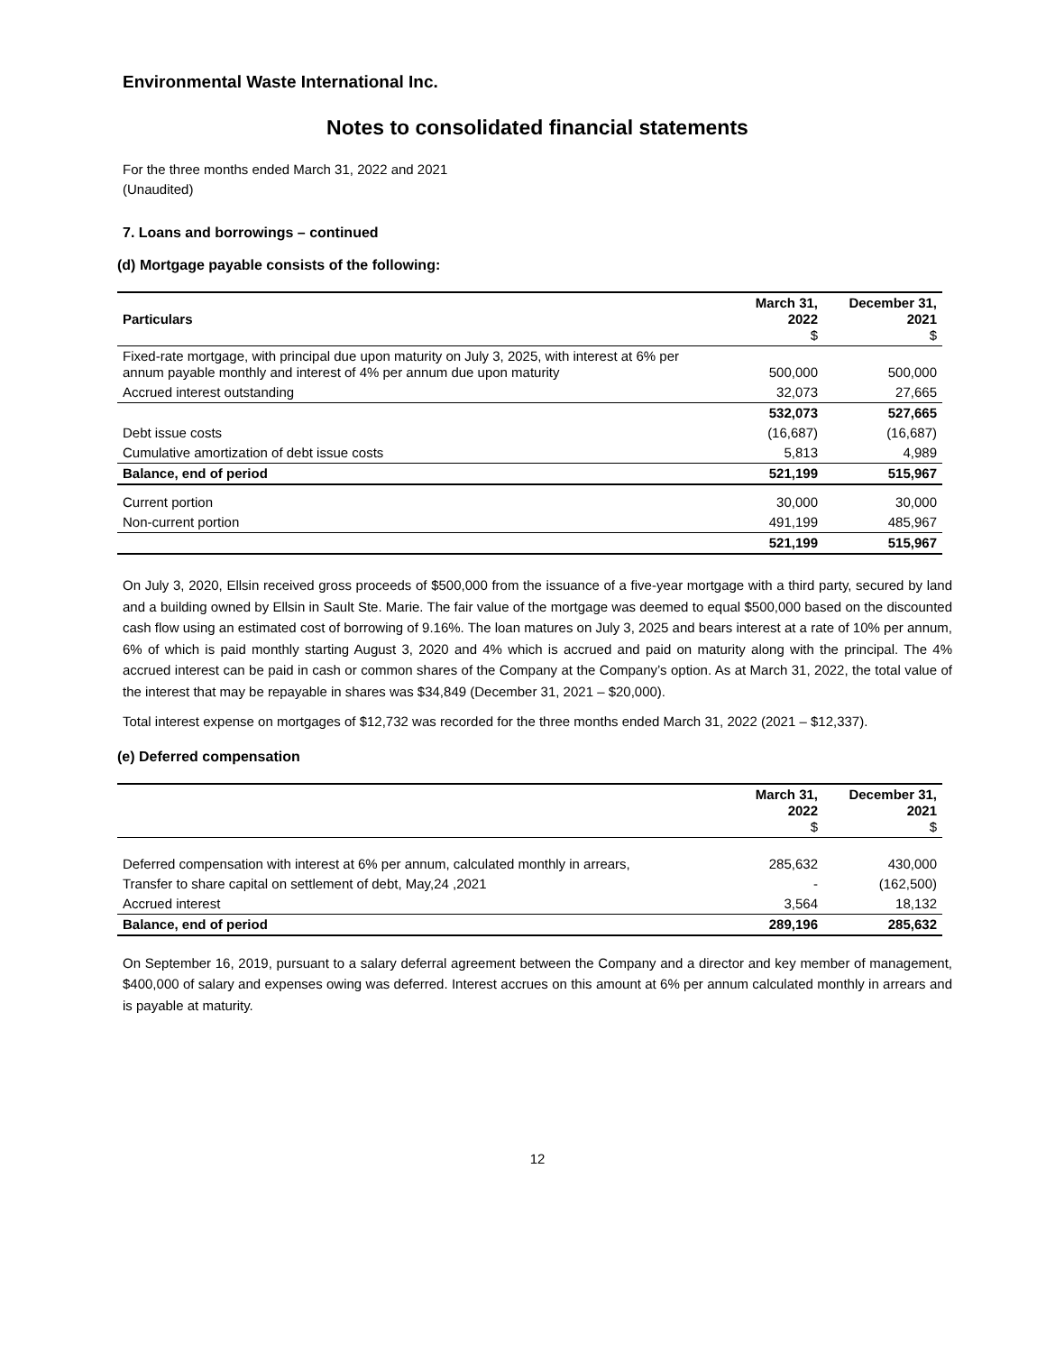Environmental Waste International Inc.
Notes to consolidated financial statements
For the three months ended March 31, 2022 and 2021
(Unaudited)
7. Loans and borrowings – continued
(d) Mortgage payable consists of the following:
| Particulars | March 31, 2022 $ | December 31, 2021 $ |
| --- | --- | --- |
| Fixed-rate mortgage, with principal due upon maturity on July 3, 2025, with interest at 6% per annum payable monthly and interest of 4% per annum due upon maturity | 500,000 | 500,000 |
| Accrued interest outstanding | 32,073 | 27,665 |
| | 532,073 | 527,665 |
| Debt issue costs | (16,687) | (16,687) |
| Cumulative amortization of debt issue costs | 5,813 | 4,989 |
| Balance, end of period | 521,199 | 515,967 |
| Current portion | 30,000 | 30,000 |
| Non-current portion | 491,199 | 485,967 |
| | 521,199 | 515,967 |
On July 3, 2020, Ellsin received gross proceeds of $500,000 from the issuance of a five-year mortgage with a third party, secured by land and a building owned by Ellsin in Sault Ste. Marie. The fair value of the mortgage was deemed to equal $500,000 based on the discounted cash flow using an estimated cost of borrowing of 9.16%. The loan matures on July 3, 2025 and bears interest at a rate of 10% per annum, 6% of which is paid monthly starting August 3, 2020 and 4% which is accrued and paid on maturity along with the principal. The 4% accrued interest can be paid in cash or common shares of the Company at the Company’s option. As at March 31, 2022, the total value of the interest that may be repayable in shares was $34,849 (December 31, 2021 – $20,000).
Total interest expense on mortgages of $12,732 was recorded for the three months ended March 31, 2022 (2021 – $12,337).
(e) Deferred compensation
| | March 31, 2022 $ | December 31, 2021 $ |
| --- | --- | --- |
| Deferred compensation with interest at 6% per annum, calculated monthly in arrears, | 285,632 | 430,000 |
| Transfer to share capital on settlement of debt, May,24 ,2021 | - | (162,500) |
| Accrued interest | 3,564 | 18,132 |
| Balance, end of period | 289,196 | 285,632 |
On September 16, 2019, pursuant to a salary deferral agreement between the Company and a director and key member of management, $400,000 of salary and expenses owing was deferred. Interest accrues on this amount at 6% per annum calculated monthly in arrears and is payable at maturity.
12